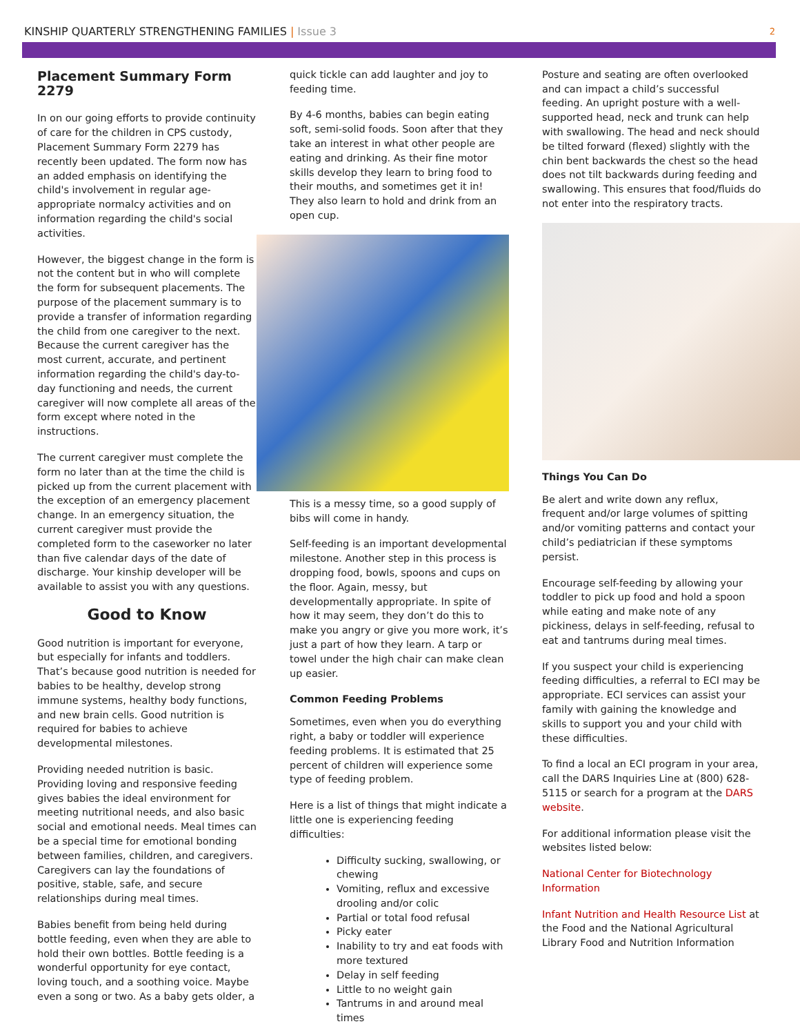KINSHIP QUARTERLY STRENGTHENING FAMILIES | Issue 3
2
Placement Summary Form 2279
In on our going efforts to provide continuity of care for the children in CPS custody, Placement Summary Form 2279 has recently been updated. The form now has an added emphasis on identifying the child's involvement in regular age-appropriate normalcy activities and on information regarding the child's social activities.
However, the biggest change in the form is not the content but in who will complete the form for subsequent placements. The purpose of the placement summary is to provide a transfer of information regarding the child from one caregiver to the next. Because the current caregiver has the most current, accurate, and pertinent information regarding the child's day-to-day functioning and needs, the current caregiver will now complete all areas of the form except where noted in the instructions.
The current caregiver must complete the form no later than at the time the child is picked up from the current placement with the exception of an emergency placement change. In an emergency situation, the current caregiver must provide the completed form to the caseworker no later than five calendar days of the date of discharge. Your kinship developer will be available to assist you with any questions.
Good to Know
Good nutrition is important for everyone, but especially for infants and toddlers. That’s because good nutrition is needed for babies to be healthy, develop strong immune systems, healthy body functions, and new brain cells. Good nutrition is required for babies to achieve developmental milestones.
Providing needed nutrition is basic. Providing loving and responsive feeding gives babies the ideal environment for meeting nutritional needs, and also basic social and emotional needs. Meal times can be a special time for emotional bonding between families, children, and caregivers. Caregivers can lay the foundations of positive, stable, safe, and secure relationships during meal times.
Babies benefit from being held during bottle feeding, even when they are able to hold their own bottles. Bottle feeding is a wonderful opportunity for eye contact, loving touch, and a soothing voice. Maybe even a song or two. As a baby gets older, a
quick tickle can add laughter and joy to feeding time.
By 4-6 months, babies can begin eating soft, semi-solid foods. Soon after that they take an interest in what other people are eating and drinking. As their fine motor skills develop they learn to bring food to their mouths, and sometimes get it in! They also learn to hold and drink from an open cup.
This is a messy time, so a good supply of bibs will come in handy.
Self-feeding is an important developmental milestone. Another step in this process is dropping food, bowls, spoons and cups on the floor. Again, messy, but developmentally appropriate. In spite of how it may seem, they don’t do this to make you angry or give you more work, it’s just a part of how they learn. A tarp or towel under the high chair can make clean up easier.
Common Feeding Problems
Sometimes, even when you do everything right, a baby or toddler will experience feeding problems. It is estimated that 25 percent of children will experience some type of feeding problem.
Here is a list of things that might indicate a little one is experiencing feeding difficulties:
Difficulty sucking, swallowing, or chewing
Vomiting, reflux and excessive drooling and/or colic
Partial or total food refusal
Picky eater
Inability to try and eat foods with more textured
Delay in self feeding
Little to no weight gain
Tantrums in and around meal times
Posture and seating are often overlooked and can impact a child’s successful feeding. An upright posture with a well-supported head, neck and trunk can help with swallowing. The head and neck should be tilted forward (flexed) slightly with the chin bent backwards the chest so the head does not tilt backwards during feeding and swallowing. This ensures that food/fluids do not enter into the respiratory tracts.
Things You Can Do
Be alert and write down any reflux, frequent and/or large volumes of spitting and/or vomiting patterns and contact your child’s pediatrician if these symptoms persist.
Encourage self-feeding by allowing your toddler to pick up food and hold a spoon while eating and make note of any pickiness, delays in self-feeding, refusal to eat and tantrums during meal times.
If you suspect your child is experiencing feeding difficulties, a referral to ECI may be appropriate. ECI services can assist your family with gaining the knowledge and skills to support you and your child with these difficulties.
To find a local an ECI program in your area, call the DARS Inquiries Line at (800) 628-5115 or search for a program at the DARS website.
For additional information please visit the websites listed below:
National Center for Biotechnology Information
Infant Nutrition and Health Resource List at the Food and the National Agricultural Library Food and Nutrition Information